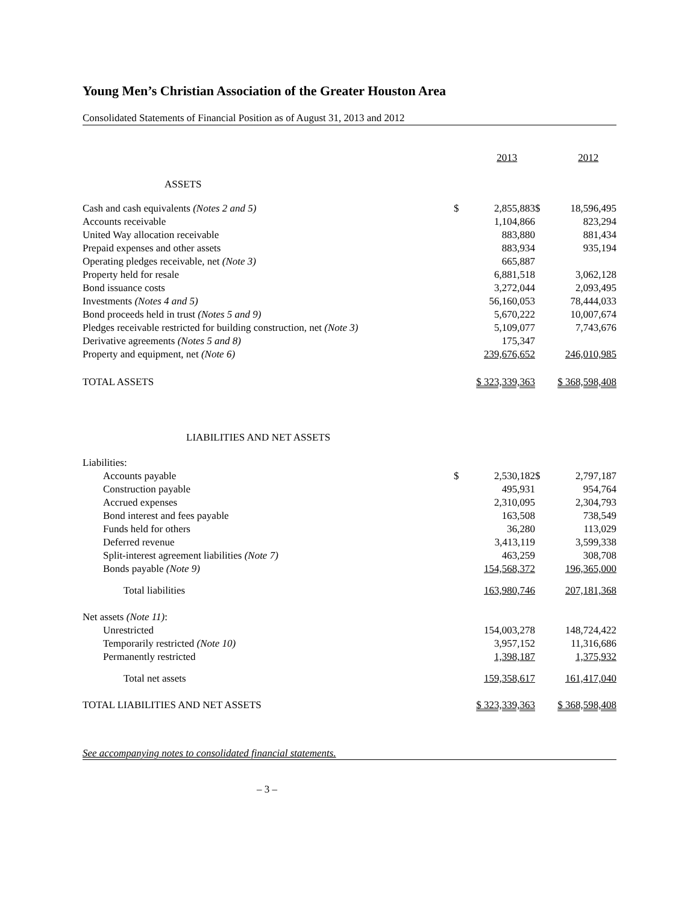Young Men’s Christian Association of the Greater Houston Area
Consolidated Statements of Financial Position as of August 31, 2013 and 2012
| | | 2013 | | 2012 |
| ASSETS | | | | |
| Cash and cash equivalents (Notes 2 and 5) | $ | 2,855,883 | $ | 18,596,495 |
| Accounts receivable | | 1,104,866 | | 823,294 |
| United Way allocation receivable | | 883,880 | | 881,434 |
| Prepaid expenses and other assets | | 883,934 | | 935,194 |
| Operating pledges receivable, net (Note 3) | | 665,887 | | |
| Property held for resale | | 6,881,518 | | 3,062,128 |
| Bond issuance costs | | 3,272,044 | | 2,093,495 |
| Investments (Notes 4 and 5) | | 56,160,053 | | 78,444,033 |
| Bond proceeds held in trust (Notes 5 and 9) | | 5,670,222 | | 10,007,674 |
| Pledges receivable restricted for building construction, net (Note 3) | | 5,109,077 | | 7,743,676 |
| Derivative agreements (Notes 5 and 8) | | 175,347 | | |
| Property and equipment, net (Note 6) | | 239,676,652 | | 246,010,985 |
| TOTAL ASSETS | | $ 323,339,363 | | $ 368,598,408 |
| LIABILITIES AND NET ASSETS | | | | |
| Liabilities: | | | | |
| Accounts payable | $ | 2,530,182 | $ | 2,797,187 |
| Construction payable | | 495,931 | | 954,764 |
| Accrued expenses | | 2,310,095 | | 2,304,793 |
| Bond interest and fees payable | | 163,508 | | 738,549 |
| Funds held for others | | 36,280 | | 113,029 |
| Deferred revenue | | 3,413,119 | | 3,599,338 |
| Split-interest agreement liabilities (Note 7) | | 463,259 | | 308,708 |
| Bonds payable (Note 9) | | 154,568,372 | | 196,365,000 |
| Total liabilities | | 163,980,746 | | 207,181,368 |
| Net assets (Note 11) : | | | | |
| Unrestricted | | 154,003,278 | | 148,724,422 |
| Temporarily restricted (Note 10) | | 3,957,152 | | 11,316,686 |
| Permanently restricted | | 1,398,187 | | 1,375,932 |
| Total net assets | | 159,358,617 | | 161,417,040 |
| TOTAL LIABILITIES AND NET ASSETS | | $ 323,339,363 | | $ 368,598,408 |
See accompanying notes to consolidated financial statements.
– 3 –